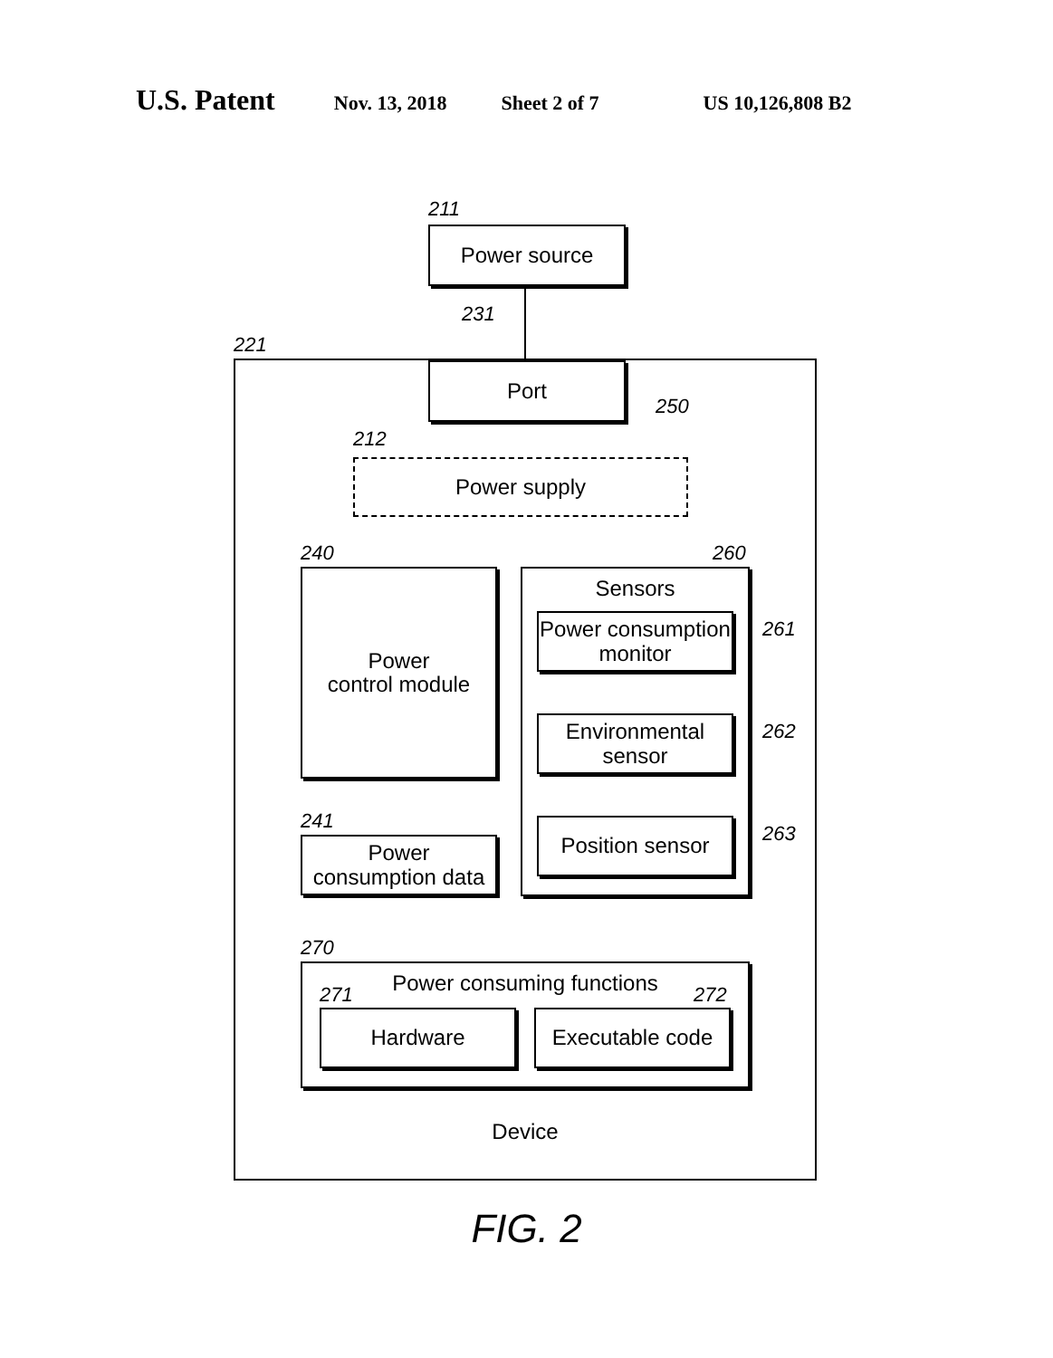U.S. Patent Nov. 13, 2018 Sheet 2 of 7 US 10,126,808 B2
211
Power source
231
221
Port
250
212
Power supply
240
Power
control module
260
Sensors
Power consumption
monitor
261
Environmental
sensor
262
Position sensor 263
241
Power
consumption data
270
Power consuming functions
271
Hardware
272
Executable code
Device
FIG. 2